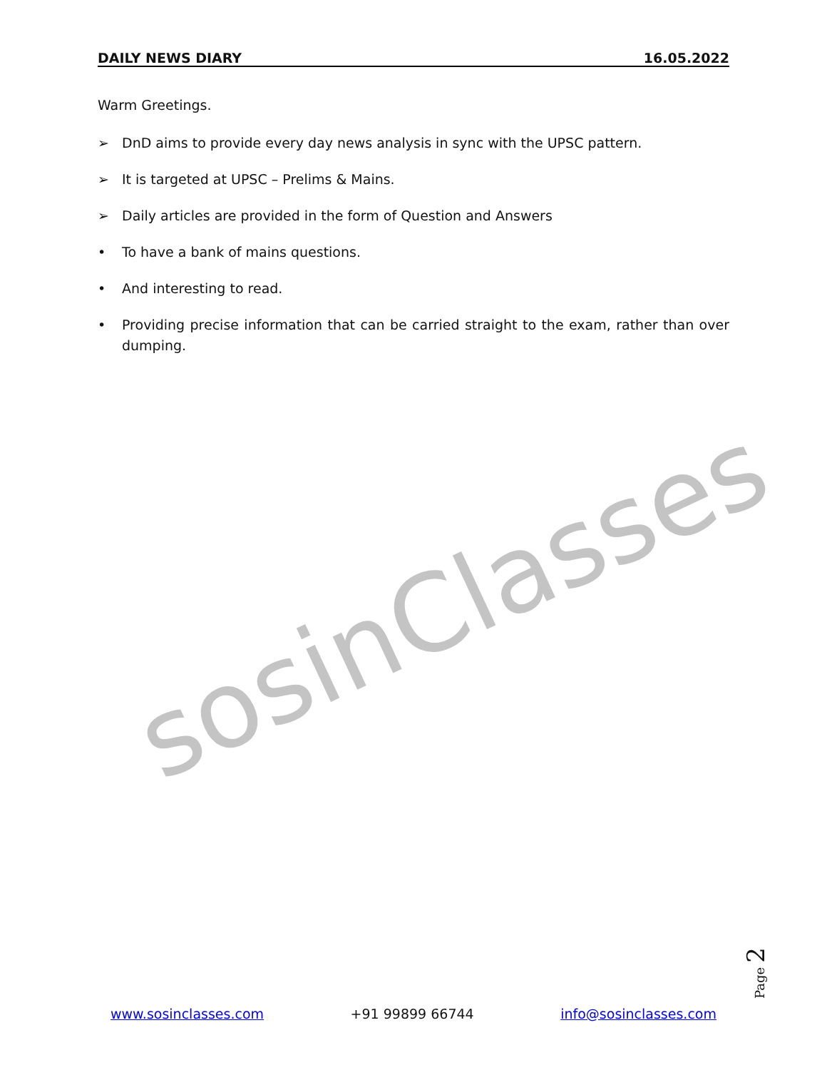DAILY NEWS DIARY 16.05.2022
sosinClasses
Warm Greetings.
➢ DnD aims to provide every day news analysis in sync with the UPSC pattern.
➢ It is targeted at UPSC – Prelims & Mains.
➢ Daily articles are provided in the form of Question and Answers
• To have a bank of mains questions.
• And interesting to read.
• Providing precise information that can be carried straight to the exam, rather than over dumping.
Page 2
www.sosinclasses.com +91 99899 66744 info@sosinclasses.com